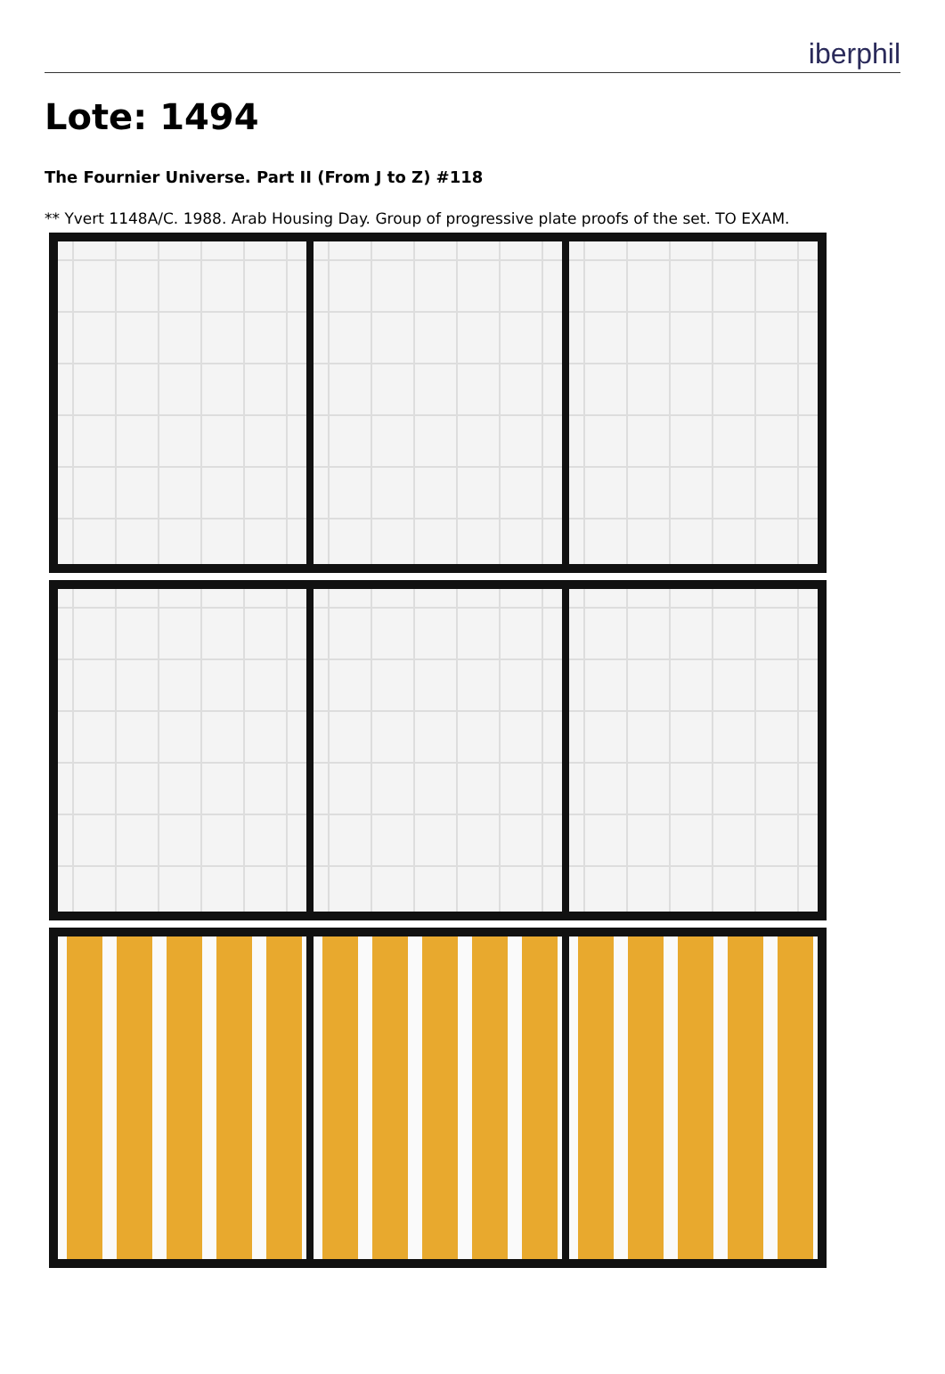iberphil
Lote: 1494
The Fournier Universe. Part II (From J to Z) #118
** Yvert 1148A/C. 1988. Arab Housing Day. Group of progressive plate proofs of the set. TO EXAM.